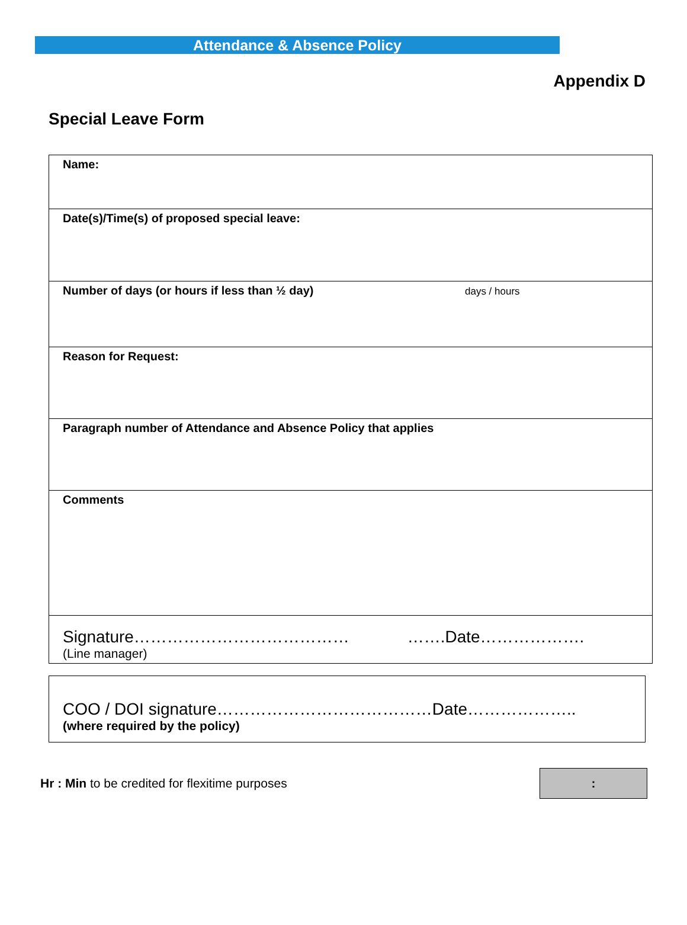Attendance & Absence Policy
Appendix D
Special Leave Form
| Name: |
| Date(s)/Time(s) of proposed special leave: |
| Number of days (or hours if less than ½ day) days / hours |
| Reason for Request: |
| Paragraph number of Attendance and Absence Policy that applies |
| Comments |
| Signature………………………………… …….Date………………. (Line manager) |
COO / DOI signature…………………………………Date………………..
(where required by the policy)
Hr : Min to be credited for flexitime purposes
: